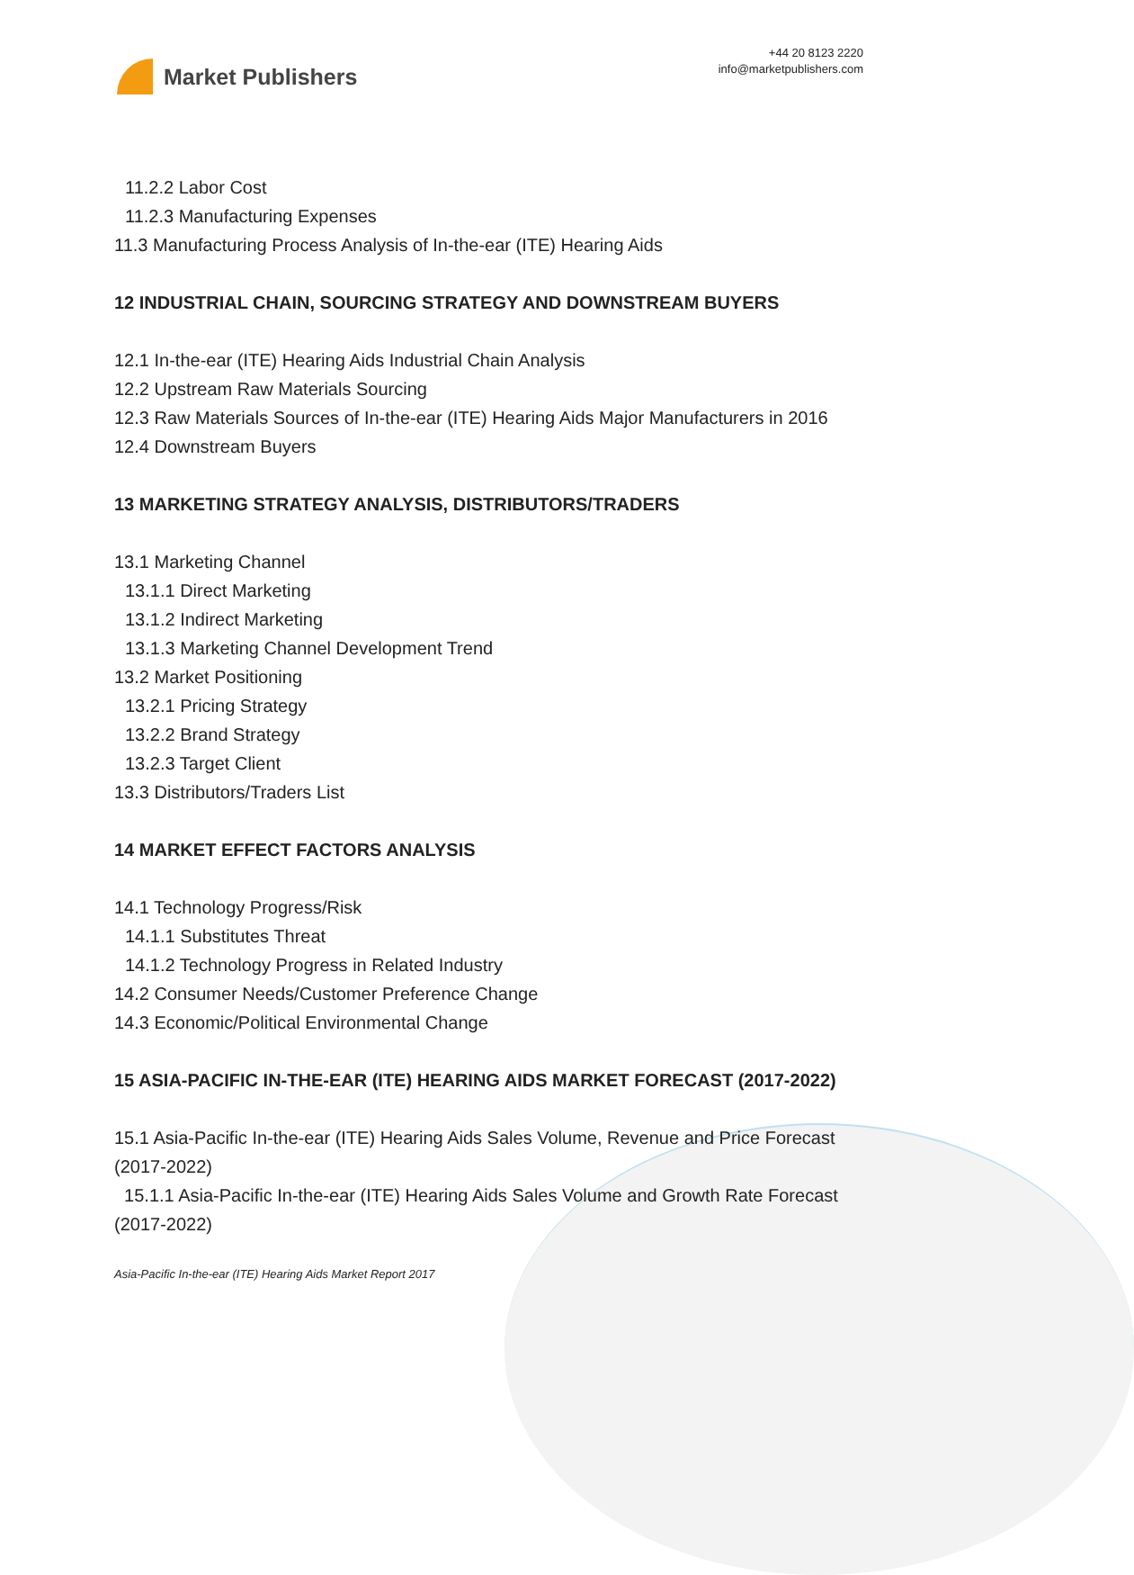Market Publishers
+44 20 8123 2220
info@marketpublishers.com
11.2.2 Labor Cost
11.2.3 Manufacturing Expenses
11.3 Manufacturing Process Analysis of In-the-ear (ITE) Hearing Aids
12 INDUSTRIAL CHAIN, SOURCING STRATEGY AND DOWNSTREAM BUYERS
12.1 In-the-ear (ITE) Hearing Aids Industrial Chain Analysis
12.2 Upstream Raw Materials Sourcing
12.3 Raw Materials Sources of In-the-ear (ITE) Hearing Aids Major Manufacturers in 2016
12.4 Downstream Buyers
13 MARKETING STRATEGY ANALYSIS, DISTRIBUTORS/TRADERS
13.1 Marketing Channel
13.1.1 Direct Marketing
13.1.2 Indirect Marketing
13.1.3 Marketing Channel Development Trend
13.2 Market Positioning
13.2.1 Pricing Strategy
13.2.2 Brand Strategy
13.2.3 Target Client
13.3 Distributors/Traders List
14 MARKET EFFECT FACTORS ANALYSIS
14.1 Technology Progress/Risk
14.1.1 Substitutes Threat
14.1.2 Technology Progress in Related Industry
14.2 Consumer Needs/Customer Preference Change
14.3 Economic/Political Environmental Change
15 ASIA-PACIFIC IN-THE-EAR (ITE) HEARING AIDS MARKET FORECAST (2017-2022)
15.1 Asia-Pacific In-the-ear (ITE) Hearing Aids Sales Volume, Revenue and Price Forecast (2017-2022)
15.1.1 Asia-Pacific In-the-ear (ITE) Hearing Aids Sales Volume and Growth Rate Forecast (2017-2022)
Asia-Pacific In-the-ear (ITE) Hearing Aids Market Report 2017